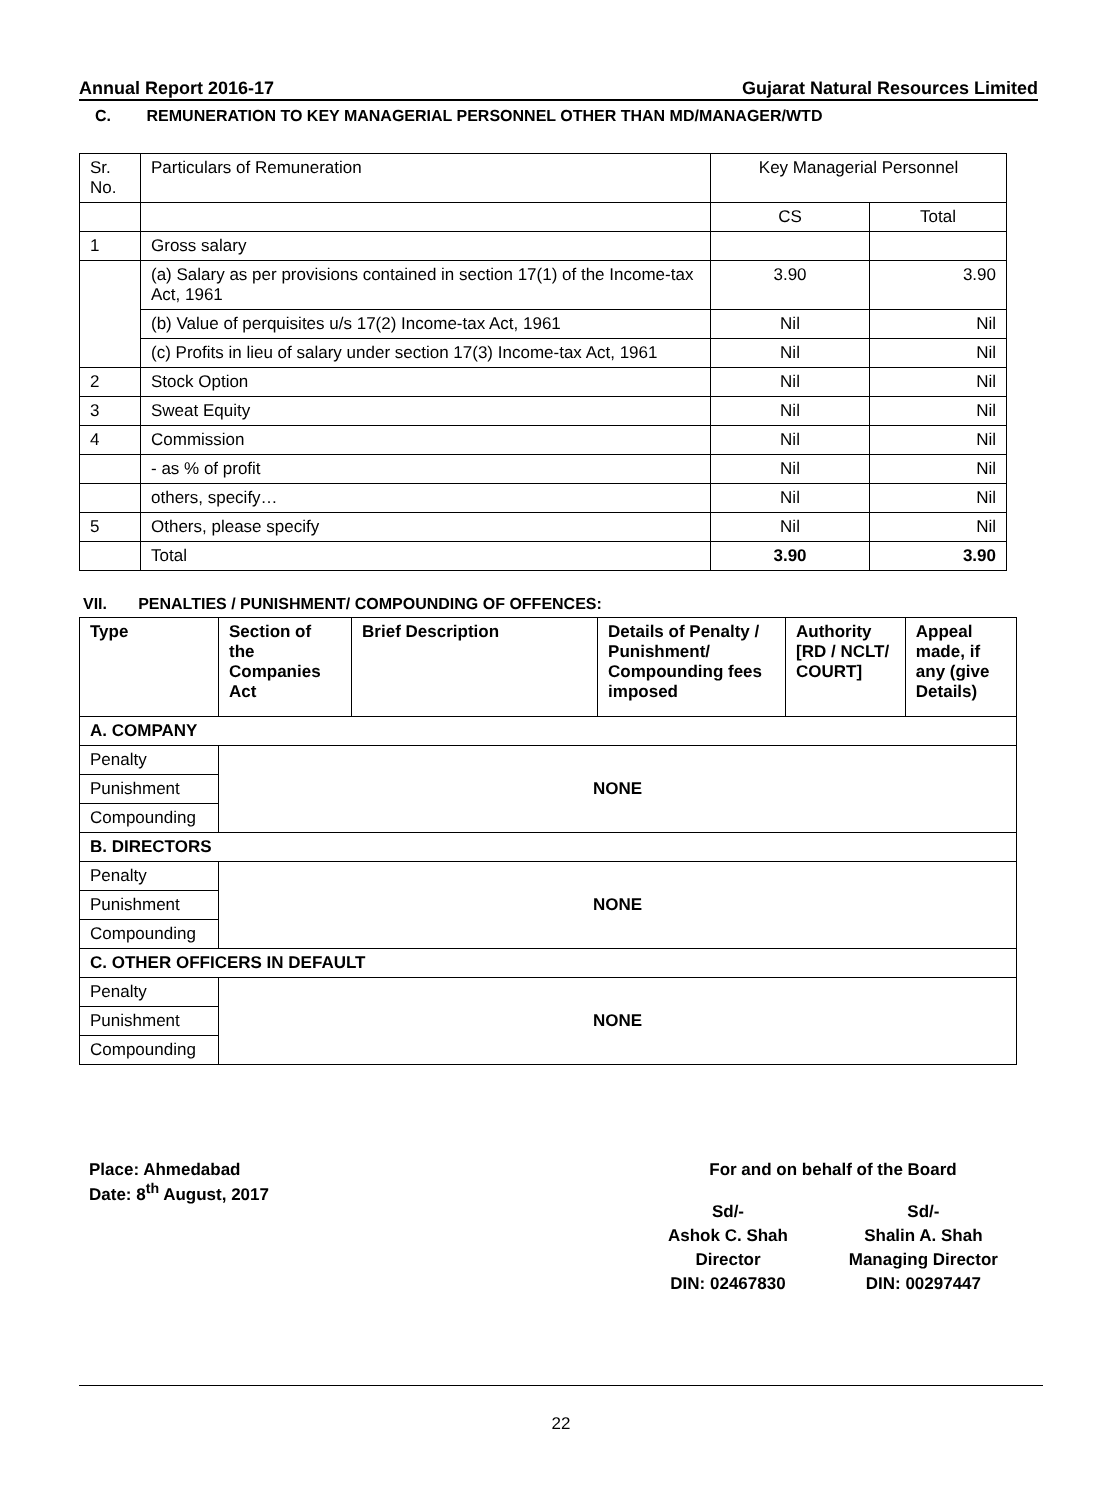Annual Report 2016-17 Gujarat Natural Resources Limited
C. REMUNERATION TO KEY MANAGERIAL PERSONNEL OTHER THAN MD/MANAGER/WTD
| Sr. No. | Particulars of Remuneration | Key Managerial Personnel | |
| | | CS | Total |
| 1 | Gross salary | | |
| | (a) Salary as per provisions contained in section 17(1) of the Income-tax Act, 1961 | 3.90 | 3.90 |
| | (b) Value of perquisites u/s 17(2) Income-tax Act, 1961 | Nil | Nil |
| | (c) Profits in lieu of salary under section 17(3) Income-tax Act, 1961 | Nil | Nil |
| 2 | Stock Option | Nil | Nil |
| 3 | Sweat Equity | Nil | Nil |
| 4 | Commission | Nil | Nil |
| | - as % of profit | Nil | Nil |
| | others, specify… | Nil | Nil |
| 5 | Others, please specify | Nil | Nil |
| | Total | 3.90 | 3.90 |
VII. PENALTIES / PUNISHMENT/ COMPOUNDING OF OFFENCES:
| Type | Section of the Companies Act | Brief Description | Details of Penalty / Punishment/ Compounding fees imposed | Authority [RD / NCLT/ COURT] | Appeal made, if any (give Details) |
| --- | --- | --- | --- | --- | --- |
| A. COMPANY | | | | | |
| Penalty | NONE | | | | |
| Punishment | | | | | |
| Compounding | | | | | |
| B. DIRECTORS | | | | | |
| Penalty | NONE | | | | |
| Punishment | | | | | |
| Compounding | | | | | |
| C. OTHER OFFICERS IN DEFAULT | | | | | |
| Penalty | NONE | | | | |
| Punishment | | | | | |
| Compounding | | | | | |
Place: Ahmedabad
Date: 8<sup>th</sup> August, 2017
For and on behalf of the Board
Sd/-
Ashok C. Shah
Director
DIN: 02467830
Sd/-
Shalin A. Shah
Managing Director
DIN: 00297447
22